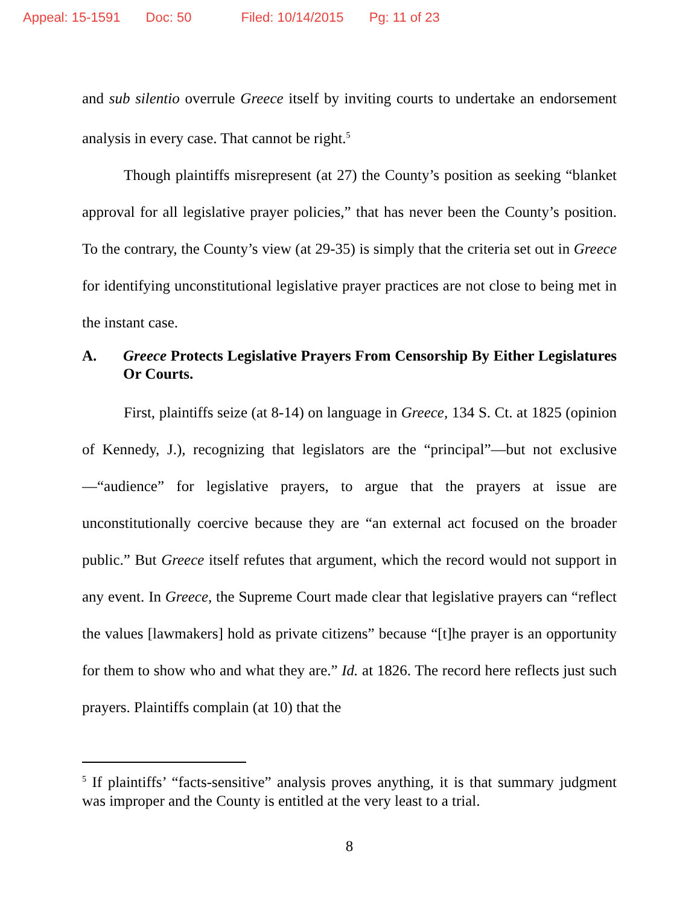Appeal: 15-1591 Doc: 50 Filed: 10/14/2015 Pg: 11 of 23
and sub silentio overrule Greece itself by inviting courts to undertake an endorsement analysis in every case. That cannot be right.<sup>5</sup>
Though plaintiffs misrepresent (at 27) the County’s position as seeking “blanket approval for all legislative prayer policies,” that has never been the County’s position. To the contrary, the County’s view (at 29-35) is simply that the criteria set out in Greece for identifying unconstitutional legislative prayer practices are not close to being met in the instant case.
A. Greece Protects Legislative Prayers From Censorship By Either Legislatures Or Courts.
First, plaintiffs seize (at 8-14) on language in Greece, 134 S. Ct. at 1825 (opinion of Kennedy, J.), recognizing that legislators are the “principal”—but not exclusive—“audience” for legislative prayers, to argue that the prayers at issue are unconstitutionally coercive because they are “an external act focused on the broader public.” But Greece itself refutes that argument, which the record would not support in any event. In Greece, the Supreme Court made clear that legislative prayers can “reflect the values [lawmakers] hold as private citizens” because “[t]he prayer is an opportunity for them to show who and what they are.” Id. at 1826. The record here reflects just such prayers. Plaintiffs complain (at 10) that the
<sup>5</sup> If plaintiffs’ “facts-sensitive” analysis proves anything, it is that summary judgment was improper and the County is entitled at the very least to a trial.
8